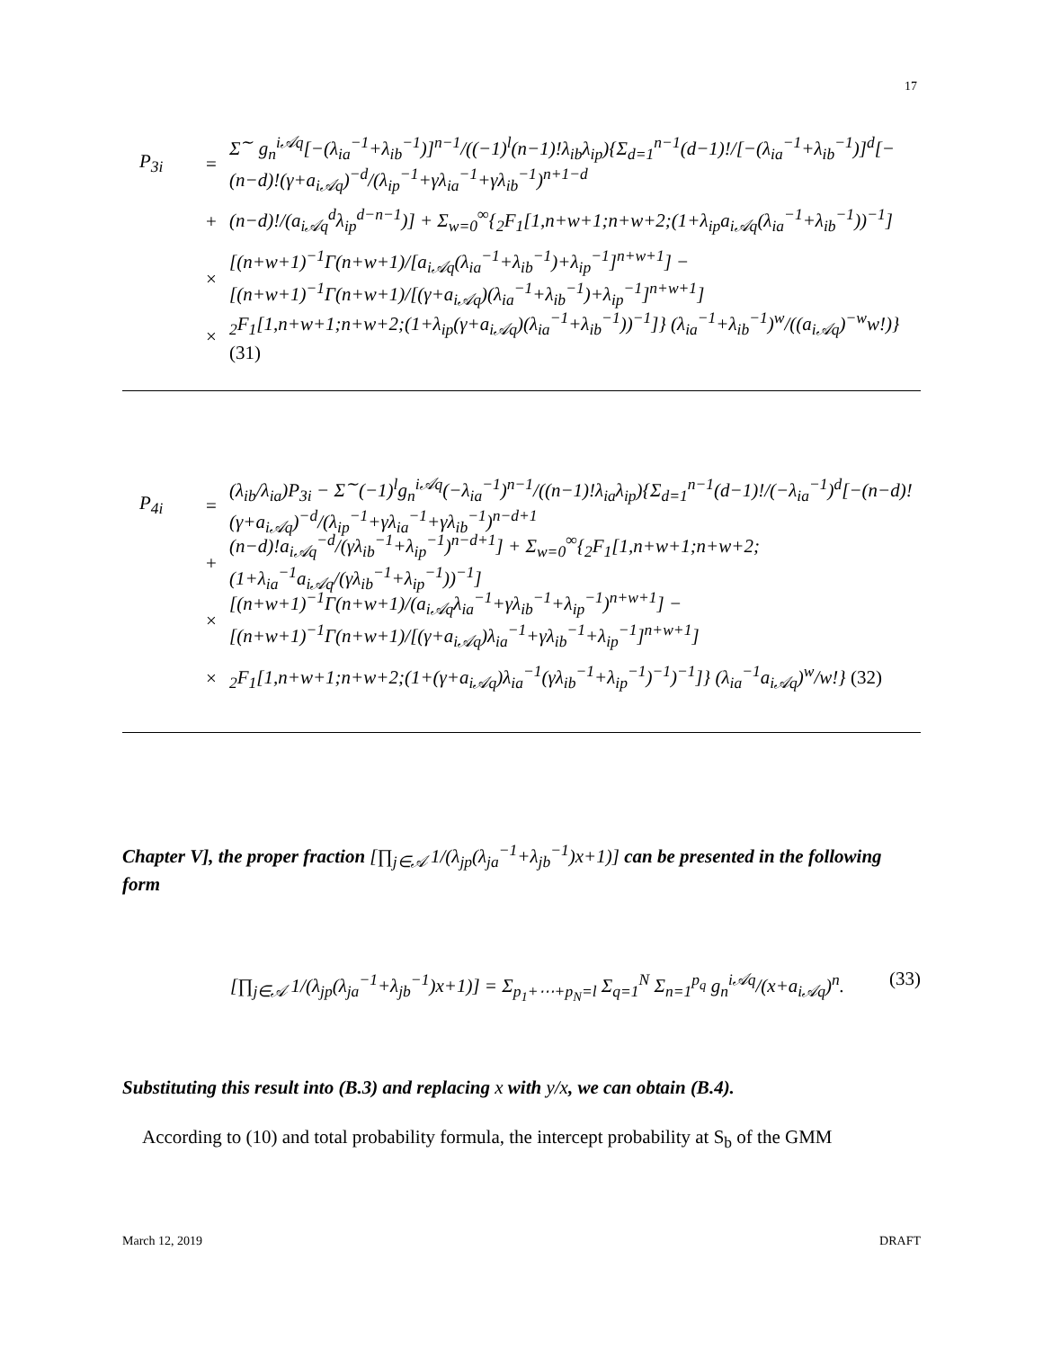17
P<sub>3i</sub> = Σ<sup>∼</sup> g<sub>n</sub><sup>i𝒜q</sup>[−(λ<sub>ia</sub><sup>−1</sup>+λ<sub>ib</sub><sup>−1</sup>)]<sup>n−1</sup>/((−1)<sup>l</sup>(n−1)!λ<sub>ib</sub>λ<sub>ip</sub>){Σ<sub>d=1</sub><sup>n−1</sup>(d−1)!/[−(λ<sub>ia</sub><sup>−1</sup>+λ<sub>ib</sub><sup>−1</sup>)]<sup>d</sup>[−(n−d)!(γ+a<sub>i𝒜q</sub>)<sup>−d</sup>/(λ<sub>ip</sub><sup>−1</sup>+γλ<sub>ia</sub><sup>−1</sup>+γλ<sub>ib</sub><sup>−1</sup>)<sup>n+1−d</sup>
+ (n−d)!/(a<sub>i𝒜q</sub><sup>d</sup>λ<sub>ip</sub><sup>d−n−1</sup>)] + Σ<sub>w=0</sub><sup>∞</sup>{<sub>2</sub>F<sub>1</sub>[1,n+w+1;n+w+2;(1+λ<sub>ip</sub>a<sub>i𝒜q</sub>(λ<sub>ia</sub><sup>−1</sup>+λ<sub>ib</sub><sup>−1</sup>))<sup>−1</sup>]
× [(n+w+1)<sup>−1</sup>Γ(n+w+1)/[a<sub>i𝒜q</sub>(λ<sub>ia</sub><sup>−1</sup>+λ<sub>ib</sub><sup>−1</sup>)+λ<sub>ip</sub><sup>−1</sup>]<sup>n+w+1</sup>] − [(n+w+1)<sup>−1</sup>Γ(n+w+1)/[(γ+a<sub>i𝒜q</sub>)(λ<sub>ia</sub><sup>−1</sup>+λ<sub>ib</sub><sup>−1</sup>)+λ<sub>ip</sub><sup>−1</sup>]<sup>n+w+1</sup>]
×<sub>2</sub>F<sub>1</sub>[1,n+w+1;n+w+2;(1+λ<sub>ip</sub>(γ+a<sub>i𝒜q</sub>)(λ<sub>ia</sub><sup>−1</sup>+λ<sub>ib</sub><sup>−1</sup>))<sup>−1</sup>]} (λ<sub>ia</sub><sup>−1</sup>+λ<sub>ib</sub><sup>−1</sup>)<sup>w</sup>/((a<sub>i𝒜q</sub>)<sup>−w</sup>w!)} (31)
P<sub>4i</sub> = (λ<sub>ib</sub>/λ<sub>ia</sub>)P<sub>3i</sub> − Σ<sup>∼</sup>(−1)<sup>l</sup>g<sub>n</sub><sup>i𝒜q</sup>(−λ<sub>ia</sub><sup>−1</sup>)<sup>n−1</sup>/((n−1)!λ<sub>ia</sub>λ<sub>ip</sub>){Σ<sub>d=1</sub><sup>n−1</sup>(d−1)!/(−λ<sub>ia</sub><sup>−1</sup>)<sup>d</sup>[−(n−d)!(γ+a<sub>i𝒜q</sub>)<sup>−d</sup>/(λ<sub>ip</sub><sup>−1</sup>+γλ<sub>ia</sub><sup>−1</sup>+γλ<sub>ib</sub><sup>−1</sup>)<sup>n−d+1</sup>
+ (n−d)!a<sub>i𝒜q</sub><sup>−d</sup>/(γλ<sub>ib</sub><sup>−1</sup>+λ<sub>ip</sub><sup>−1</sup>)<sup>n−d+1</sup>] + Σ<sub>w=0</sub><sup>∞</sup>{<sub>2</sub>F<sub>1</sub>[1,n+w+1;n+w+2;(1+λ<sub>ia</sub><sup>−1</sup>a<sub>i𝒜q</sub>/(γλ<sub>ib</sub><sup>−1</sup>+λ<sub>ip</sub><sup>−1</sup>))<sup>−1</sup>]
× [(n+w+1)<sup>−1</sup>Γ(n+w+1)/(a<sub>i𝒜q</sub>λ<sub>ia</sub><sup>−1</sup>+γλ<sub>ib</sub><sup>−1</sup>+λ<sub>ip</sub><sup>−1</sup>)<sup>n+w+1</sup>] − [(n+w+1)<sup>−1</sup>Γ(n+w+1)/[(γ+a<sub>i𝒜q</sub>)λ<sub>ia</sub><sup>−1</sup>+γλ<sub>ib</sub><sup>−1</sup>+λ<sub>ip</sub><sup>−1</sup>]<sup>n+w+1</sup>]
×<sub>2</sub>F<sub>1</sub>[1,n+w+1;n+w+2;(1+(γ+a<sub>i𝒜q</sub>)λ<sub>ia</sub><sup>−1</sup>(γλ<sub>ib</sub><sup>−1</sup>+λ<sub>ip</sub><sup>−1</sup>)<sup>−1</sup>)<sup>−1</sup>]} (λ<sub>ia</sub><sup>−1</sup>a<sub>i𝒜q</sub>)<sup>w</sup>/w!} (32)
Chapter V], the proper fraction [∏<sub>j∈𝒜</sub> 1/(λ<sub>jp</sub>(λ<sub>ja</sub><sup>−1</sup>+λ<sub>jb</sub><sup>−1</sup>)x+1)] can be presented in the following form
[∏<sub>j∈𝒜</sub> 1/(λ<sub>jp</sub>(λ<sub>ja</sub><sup>−1</sup>+λ<sub>jb</sub><sup>−1</sup>)x+1)] = Σ<sub>p<sub>1</sub>+⋯+p<sub>N</sub>=l</sub> Σ<sub>q=1</sub><sup>N</sup> Σ<sub>n=1</sub><sup>p<sub>q</sub></sup> g<sub>n</sub><sup>i𝒜q</sup>/(x+a<sub>i𝒜q</sub>)<sup>n</sup>. (33)
Substituting this result into (B.3) and replacing x with y/x, we can obtain (B.4).
According to (10) and total probability formula, the intercept probability at S<sub>b</sub> of the GMM
March 12, 2019 DRAFT